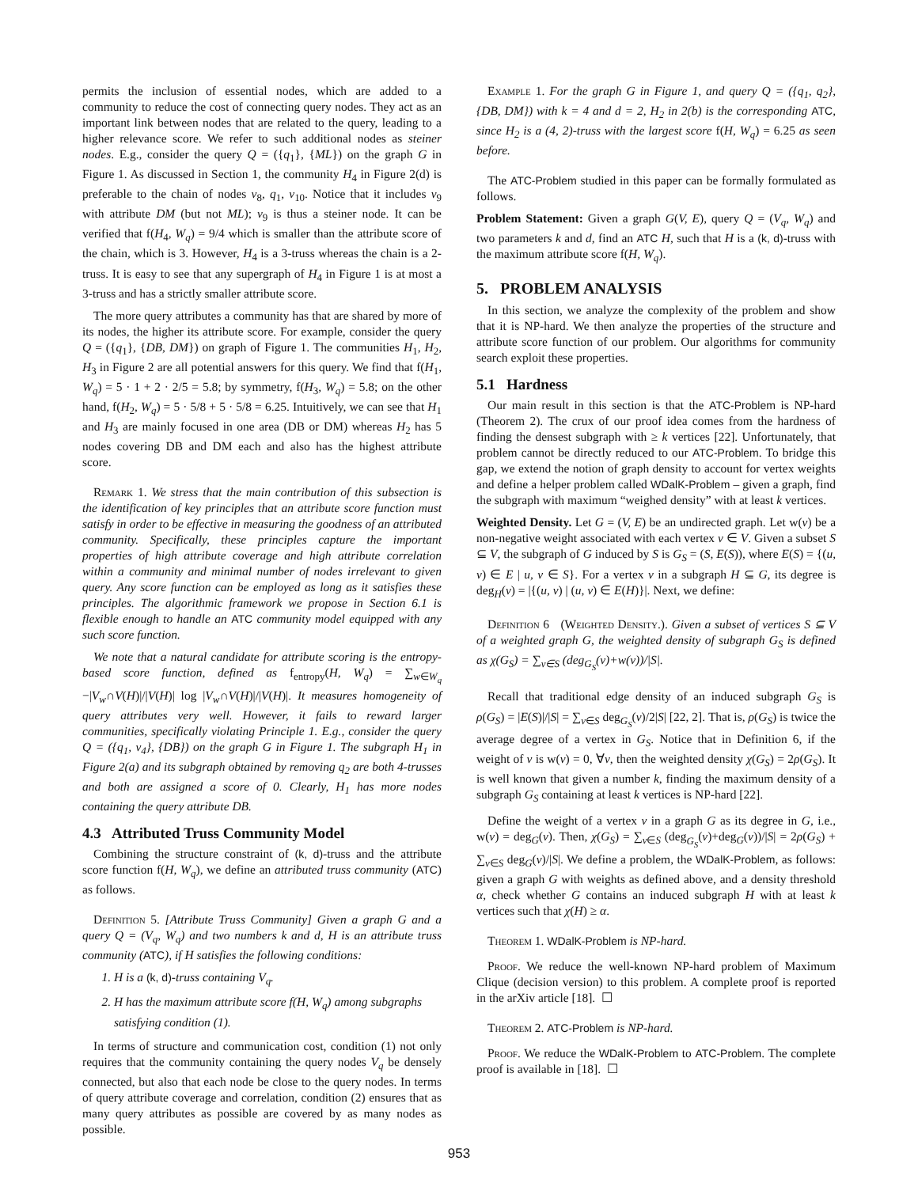permits the inclusion of essential nodes, which are added to a community to reduce the cost of connecting query nodes. They act as an important link between nodes that are related to the query, leading to a higher relevance score. We refer to such additional nodes as steiner nodes. E.g., consider the query Q = ({q<sub>1</sub>}, {ML}) on the graph G in Figure 1. As discussed in Section 1, the community H<sub>4</sub> in Figure 2(d) is preferable to the chain of nodes v<sub>8</sub>, q<sub>1</sub>, v<sub>10</sub>. Notice that it includes v<sub>9</sub> with attribute DM (but not ML); v<sub>9</sub> is thus a steiner node. It can be verified that f(H<sub>4</sub>, W<sub>q</sub>) = 9/4 which is smaller than the attribute score of the chain, which is 3. However, H<sub>4</sub> is a 3-truss whereas the chain is a 2-truss. It is easy to see that any supergraph of H<sub>4</sub> in Figure 1 is at most a 3-truss and has a strictly smaller attribute score.
The more query attributes a community has that are shared by more of its nodes, the higher its attribute score. For example, consider the query Q = ({q<sub>1</sub>}, {DB, DM}) on graph of Figure 1. The communities H<sub>1</sub>, H<sub>2</sub>, H<sub>3</sub> in Figure 2 are all potential answers for this query. We find that f(H<sub>1</sub>, W<sub>q</sub>) = 5 · 1 + 2 · 2/5 = 5.8; by symmetry, f(H<sub>3</sub>, W<sub>q</sub>) = 5.8; on the other hand, f(H<sub>2</sub>, W<sub>q</sub>) = 5 · 5/8 + 5 · 5/8 = 6.25. Intuitively, we can see that H<sub>1</sub> and H<sub>3</sub> are mainly focused in one area (DB or DM) whereas H<sub>2</sub> has 5 nodes covering DB and DM each and also has the highest attribute score.
Remark 1. We stress that the main contribution of this subsection is the identification of key principles that an attribute score function must satisfy in order to be effective in measuring the goodness of an attributed community. Specifically, these principles capture the important properties of high attribute coverage and high attribute correlation within a community and minimal number of nodes irrelevant to given query. Any score function can be employed as long as it satisfies these principles. The algorithmic framework we propose in Section 6.1 is flexible enough to handle an ATC community model equipped with any such score function.
We note that a natural candidate for attribute scoring is the entropy-based score function, defined as f<sub>entropy</sub>(H, W<sub>q</sub>) = ∑<sub>w∈W<sub>q</sub></sub> −|V<sub>w</sub>∩V(H)|/|V(H)| log |V<sub>w</sub>∩V(H)|/|V(H)|. It measures homogeneity of query attributes very well. However, it fails to reward larger communities, specifically violating Principle 1. E.g., consider the query Q = ({q<sub>1</sub>, v<sub>4</sub>}, {DB}) on the graph G in Figure 1. The subgraph H<sub>1</sub> in Figure 2(a) and its subgraph obtained by removing q<sub>2</sub> are both 4-trusses and both are assigned a score of 0. Clearly, H<sub>1</sub> has more nodes containing the query attribute DB.
4.3 Attributed Truss Community Model
Combining the structure constraint of (k, d)-truss and the attribute score function f(H, W<sub>q</sub>), we define an attributed truss community (ATC) as follows.
Definition 5. [Attribute Truss Community] Given a graph G and a query Q = (V<sub>q</sub>, W<sub>q</sub>) and two numbers k and d, H is an attribute truss community (ATC), if H satisfies the following conditions:
1. H is a (k, d)-truss containing V<sub>q</sub>.
2. H has the maximum attribute score f(H, W<sub>q</sub>) among subgraphs satisfying condition (1).
In terms of structure and communication cost, condition (1) not only requires that the community containing the query nodes V<sub>q</sub> be densely connected, but also that each node be close to the query nodes. In terms of query attribute coverage and correlation, condition (2) ensures that as many query attributes as possible are covered by as many nodes as possible.
Example 1. For the graph G in Figure 1, and query Q = ({q<sub>1</sub>, q<sub>2</sub>}, {DB, DM}) with k = 4 and d = 2, H<sub>2</sub> in 2(b) is the corresponding ATC, since H<sub>2</sub> is a (4, 2)-truss with the largest score f(H, W<sub>q</sub>) = 6.25 as seen before.
The ATC-Problem studied in this paper can be formally formulated as follows.
Problem Statement: Given a graph G(V, E), query Q = (V<sub>q</sub>, W<sub>q</sub>) and two parameters k and d, find an ATC H, such that H is a (k, d)-truss with the maximum attribute score f(H, W<sub>q</sub>).
5. PROBLEM ANALYSIS
In this section, we analyze the complexity of the problem and show that it is NP-hard. We then analyze the properties of the structure and attribute score function of our problem. Our algorithms for community search exploit these properties.
5.1 Hardness
Our main result in this section is that the ATC-Problem is NP-hard (Theorem 2). The crux of our proof idea comes from the hardness of finding the densest subgraph with ≥ k vertices [22]. Unfortunately, that problem cannot be directly reduced to our ATC-Problem. To bridge this gap, we extend the notion of graph density to account for vertex weights and define a helper problem called WDalK-Problem – given a graph, find the subgraph with maximum “weighed density” with at least k vertices.
Weighted Density. Let G = (V, E) be an undirected graph. Let w(v) be a non-negative weight associated with each vertex v ∈ V. Given a subset S ⊆ V, the subgraph of G induced by S is G<sub>S</sub> = (S, E(S)), where E(S) = {(u, v) ∈ E | u, v ∈ S}. For a vertex v in a subgraph H ⊆ G, its degree is deg<sub>H</sub>(v) = |{(u, v) | (u, v) ∈ E(H)}|. Next, we define:
Definition 6 (Weighted Density.). Given a subset of vertices S ⊆ V of a weighted graph G, the weighted density of subgraph G<sub>S</sub> is defined as χ(G<sub>S</sub>) = ∑<sub>v∈S</sub> (deg<sub>G<sub>S</sub></sub>(v)+w(v))/|S|.
Recall that traditional edge density of an induced subgraph G<sub>S</sub> is ρ(G<sub>S</sub>) = |E(S)|/|S| = ∑<sub>v∈S</sub> deg<sub>G<sub>S</sub></sub>(v)/2|S| [22, 2]. That is, ρ(G<sub>S</sub>) is twice the average degree of a vertex in G<sub>S</sub>. Notice that in Definition 6, if the weight of v is w(v) = 0, ∀v, then the weighted density χ(G<sub>S</sub>) = 2ρ(G<sub>S</sub>). It is well known that given a number k, finding the maximum density of a subgraph G<sub>S</sub> containing at least k vertices is NP-hard [22].
Define the weight of a vertex v in a graph G as its degree in G, i.e., w(v) = deg<sub>G</sub>(v). Then, χ(G<sub>S</sub>) = ∑<sub>v∈S</sub> (deg<sub>G<sub>S</sub></sub>(v)+deg<sub>G</sub>(v))/|S| = 2ρ(G<sub>S</sub>) + ∑<sub>v∈S</sub> deg<sub>G</sub>(v)/|S|. We define a problem, the WDalK-Problem, as follows: given a graph G with weights as defined above, and a density threshold α, check whether G contains an induced subgraph H with at least k vertices such that χ(H) ≥ α.
Theorem 1. WDalK-Problem is NP-hard.
Proof. We reduce the well-known NP-hard problem of Maximum Clique (decision version) to this problem. A complete proof is reported in the arXiv article [18]. ☐
Theorem 2. ATC-Problem is NP-hard.
Proof. We reduce the WDalK-Problem to ATC-Problem. The complete proof is available in [18]. ☐
953